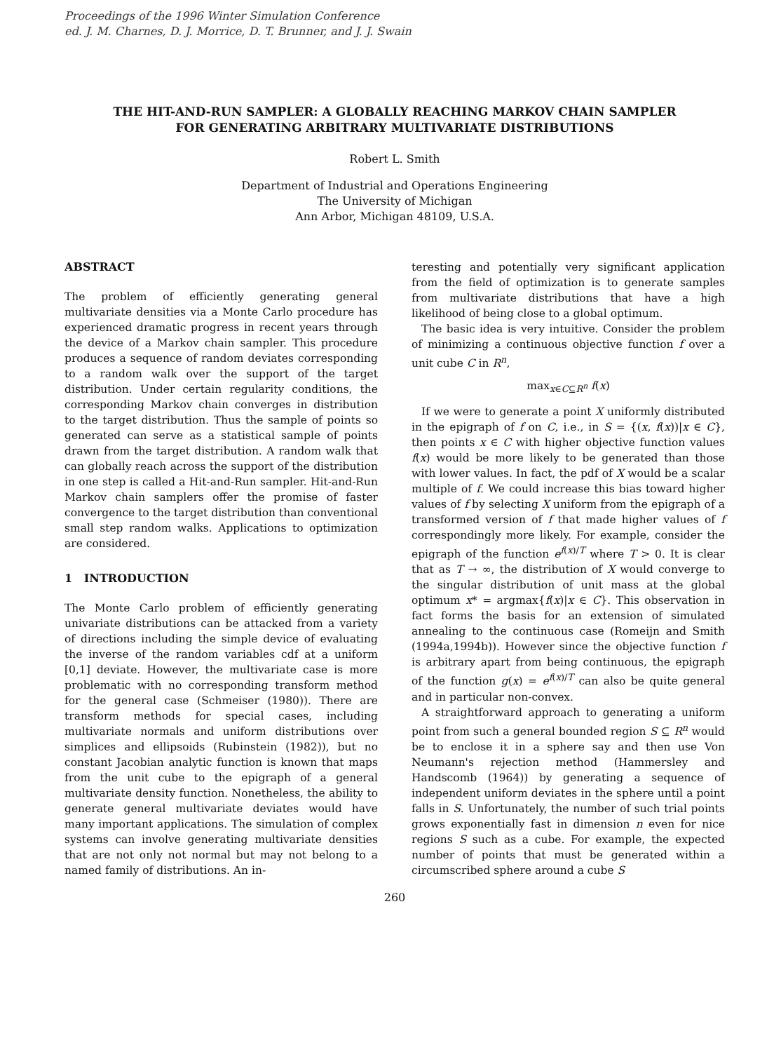Proceedings of the 1996 Winter Simulation Conference
ed. J. M. Charnes, D. J. Morrice, D. T. Brunner, and J. J. Swain
THE HIT-AND-RUN SAMPLER: A GLOBALLY REACHING MARKOV CHAIN SAMPLER
FOR GENERATING ARBITRARY MULTIVARIATE DISTRIBUTIONS
Robert L. Smith
Department of Industrial and Operations Engineering
The University of Michigan
Ann Arbor, Michigan 48109, U.S.A.
ABSTRACT
The problem of efficiently generating general multivariate densities via a Monte Carlo procedure has experienced dramatic progress in recent years through the device of a Markov chain sampler. This procedure produces a sequence of random deviates corresponding to a random walk over the support of the target distribution. Under certain regularity conditions, the corresponding Markov chain converges in distribution to the target distribution. Thus the sample of points so generated can serve as a statistical sample of points drawn from the target distribution. A random walk that can globally reach across the support of the distribution in one step is called a Hit-and-Run sampler. Hit-and-Run Markov chain samplers offer the promise of faster convergence to the target distribution than conventional small step random walks. Applications to optimization are considered.
1 INTRODUCTION
The Monte Carlo problem of efficiently generating univariate distributions can be attacked from a variety of directions including the simple device of evaluating the inverse of the random variables cdf at a uniform [0,1] deviate. However, the multivariate case is more problematic with no corresponding transform method for the general case (Schmeiser (1980)). There are transform methods for special cases, including multivariate normals and uniform distributions over simplices and ellipsoids (Rubinstein (1982)), but no constant Jacobian analytic function is known that maps from the unit cube to the epigraph of a general multivariate density function. Nonetheless, the ability to generate general multivariate deviates would have many important applications. The simulation of complex systems can involve generating multivariate densities that are not only not normal but may not belong to a named family of distributions. An in-
teresting and potentially very significant application from the field of optimization is to generate samples from multivariate distributions that have a high likelihood of being close to a global optimum.
The basic idea is very intuitive. Consider the problem of minimizing a continuous objective function f over a unit cube C in R<sup>n</sup>,
max<sub>x∈C⊆R<sup>n</sup></sub> f(x)
If we were to generate a point X uniformly distributed in the epigraph of f on C, i.e., in S = {(x, f(x))|x ∈ C}, then points x ∈ C with higher objective function values f(x) would be more likely to be generated than those with lower values. In fact, the pdf of X would be a scalar multiple of f. We could increase this bias toward higher values of f by selecting X uniform from the epigraph of a transformed version of f that made higher values of f correspondingly more likely. For example, consider the epigraph of the function e<sup>f(x)/T</sup> where T > 0. It is clear that as T → ∞, the distribution of X would converge to the singular distribution of unit mass at the global optimum x* = argmax{f(x)|x ∈ C}. This observation in fact forms the basis for an extension of simulated annealing to the continuous case (Romeijn and Smith (1994a,1994b)). However since the objective function f is arbitrary apart from being continuous, the epigraph of the function g(x) = e<sup>f(x)/T</sup> can also be quite general and in particular non-convex.
A straightforward approach to generating a uniform point from such a general bounded region S ⊆ R<sup>n</sup> would be to enclose it in a sphere say and then use Von Neumann's rejection method (Hammersley and Handscomb (1964)) by generating a sequence of independent uniform deviates in the sphere until a point falls in S. Unfortunately, the number of such trial points grows exponentially fast in dimension n even for nice regions S such as a cube. For example, the expected number of points that must be generated within a circumscribed sphere around a cube S
260